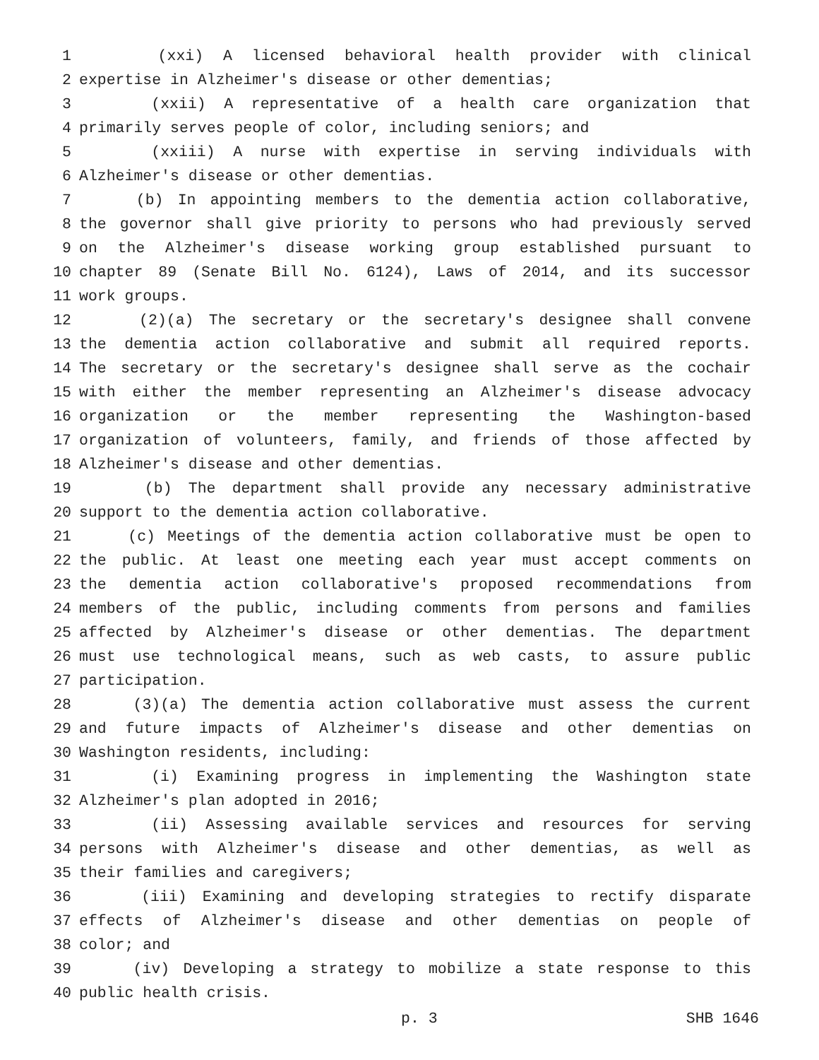1 (xxi) A licensed behavioral health provider with clinical
2 expertise in Alzheimer's disease or other dementias;
3 (xxii) A representative of a health care organization that
4 primarily serves people of color, including seniors; and
5 (xxiii) A nurse with expertise in serving individuals with
6 Alzheimer's disease or other dementias.
7 (b) In appointing members to the dementia action collaborative,
8 the governor shall give priority to persons who had previously served
9 on the Alzheimer's disease working group established pursuant to
10 chapter 89 (Senate Bill No. 6124), Laws of 2014, and its successor
11 work groups.
12 (2)(a) The secretary or the secretary's designee shall convene
13 the dementia action collaborative and submit all required reports.
14 The secretary or the secretary's designee shall serve as the cochair
15 with either the member representing an Alzheimer's disease advocacy
16 organization or the member representing the Washington-based
17 organization of volunteers, family, and friends of those affected by
18 Alzheimer's disease and other dementias.
19 (b) The department shall provide any necessary administrative
20 support to the dementia action collaborative.
21 (c) Meetings of the dementia action collaborative must be open to
22 the public. At least one meeting each year must accept comments on
23 the dementia action collaborative's proposed recommendations from
24 members of the public, including comments from persons and families
25 affected by Alzheimer's disease or other dementias. The department
26 must use technological means, such as web casts, to assure public
27 participation.
28 (3)(a) The dementia action collaborative must assess the current
29 and future impacts of Alzheimer's disease and other dementias on
30 Washington residents, including:
31 (i) Examining progress in implementing the Washington state
32 Alzheimer's plan adopted in 2016;
33 (ii) Assessing available services and resources for serving
34 persons with Alzheimer's disease and other dementias, as well as
35 their families and caregivers;
36 (iii) Examining and developing strategies to rectify disparate
37 effects of Alzheimer's disease and other dementias on people of
38 color; and
39 (iv) Developing a strategy to mobilize a state response to this
40 public health crisis.
p. 3 SHB 1646